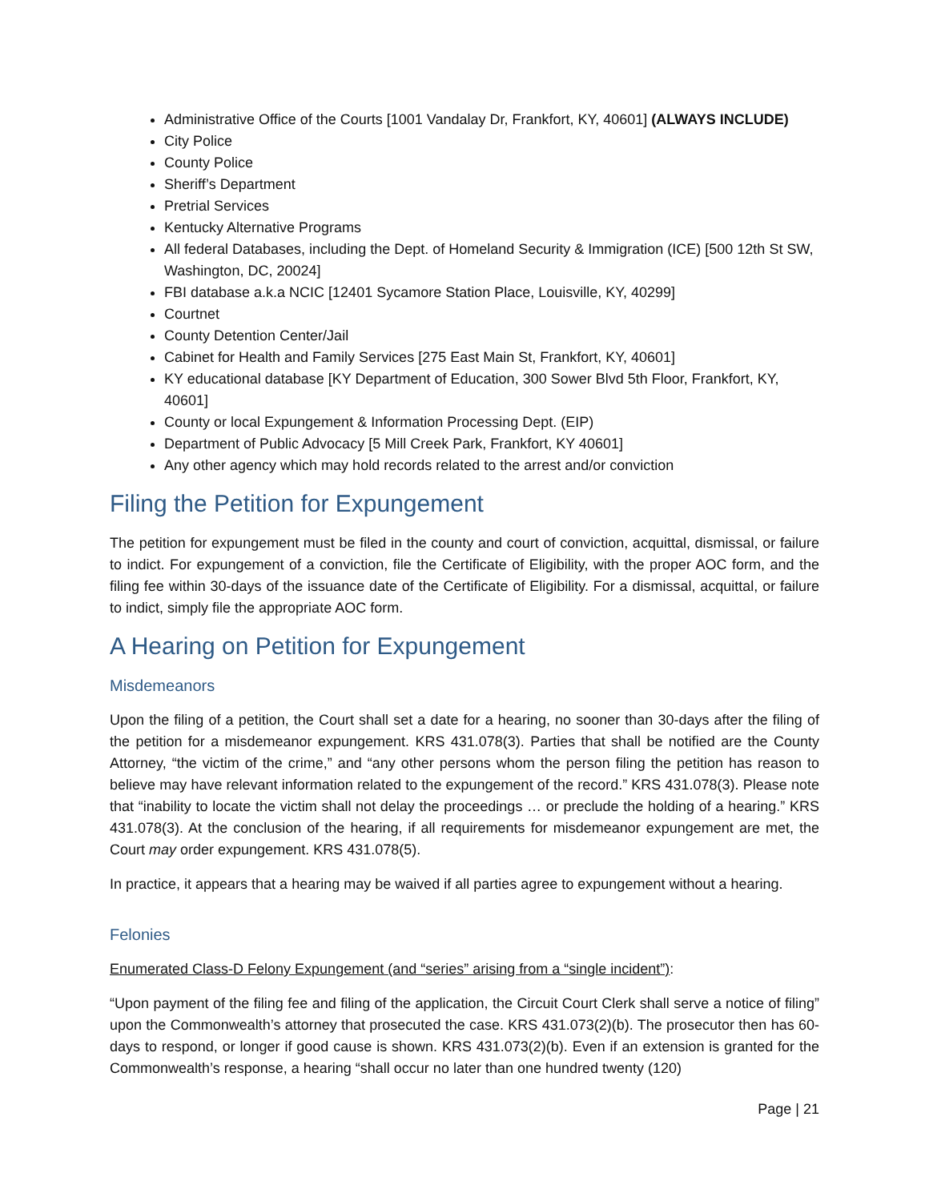Administrative Office of the Courts [1001 Vandalay Dr, Frankfort, KY, 40601] (ALWAYS INCLUDE)
City Police
County Police
Sheriff’s Department
Pretrial Services
Kentucky Alternative Programs
All federal Databases, including the Dept. of Homeland Security & Immigration (ICE) [500 12th St SW, Washington, DC, 20024]
FBI database a.k.a NCIC [12401 Sycamore Station Place, Louisville, KY, 40299]
Courtnet
County Detention Center/Jail
Cabinet for Health and Family Services [275 East Main St, Frankfort, KY, 40601]
KY educational database [KY Department of Education, 300 Sower Blvd 5th Floor, Frankfort, KY, 40601]
County or local Expungement & Information Processing Dept. (EIP)
Department of Public Advocacy [5 Mill Creek Park, Frankfort, KY 40601]
Any other agency which may hold records related to the arrest and/or conviction
Filing the Petition for Expungement
The petition for expungement must be filed in the county and court of conviction, acquittal, dismissal, or failure to indict. For expungement of a conviction, file the Certificate of Eligibility, with the proper AOC form, and the filing fee within 30-days of the issuance date of the Certificate of Eligibility. For a dismissal, acquittal, or failure to indict, simply file the appropriate AOC form.
A Hearing on Petition for Expungement
Misdemeanors
Upon the filing of a petition, the Court shall set a date for a hearing, no sooner than 30-days after the filing of the petition for a misdemeanor expungement. KRS 431.078(3). Parties that shall be notified are the County Attorney, “the victim of the crime,” and “any other persons whom the person filing the petition has reason to believe may have relevant information related to the expungement of the record.” KRS 431.078(3). Please note that “inability to locate the victim shall not delay the proceedings … or preclude the holding of a hearing.” KRS 431.078(3). At the conclusion of the hearing, if all requirements for misdemeanor expungement are met, the Court may order expungement. KRS 431.078(5).
In practice, it appears that a hearing may be waived if all parties agree to expungement without a hearing.
Felonies
Enumerated Class-D Felony Expungement (and “series” arising from a “single incident”):
“Upon payment of the filing fee and filing of the application, the Circuit Court Clerk shall serve a notice of filing” upon the Commonwealth’s attorney that prosecuted the case. KRS 431.073(2)(b). The prosecutor then has 60-days to respond, or longer if good cause is shown. KRS 431.073(2)(b). Even if an extension is granted for the Commonwealth’s response, a hearing “shall occur no later than one hundred twenty (120)
Page | 21